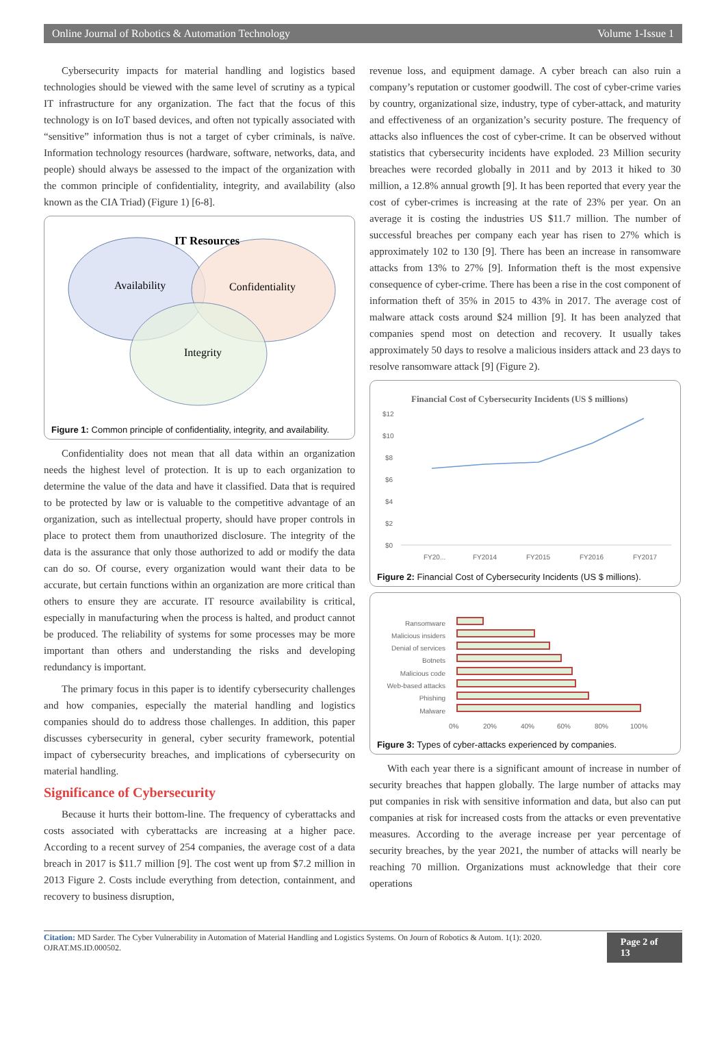Online Journal of Robotics & Automation Technology Volume 1-Issue 1
Cybersecurity impacts for material handling and logistics based technologies should be viewed with the same level of scrutiny as a typical IT infrastructure for any organization. The fact that the focus of this technology is on IoT based devices, and often not typically associated with “sensitive” information thus is not a target of cyber criminals, is naïve. Information technology resources (hardware, software, networks, data, and people) should always be assessed to the impact of the organization with the common principle of confidentiality, integrity, and availability (also known as the CIA Triad) (Figure 1) [6-8].
IT Resources
Availability
Confidentiality
Integrity
Figure 1: Common principle of confidentiality, integrity, and availability.
Confidentiality does not mean that all data within an organization needs the highest level of protection. It is up to each organization to determine the value of the data and have it classified. Data that is required to be protected by law or is valuable to the competitive advantage of an organization, such as intellectual property, should have proper controls in place to protect them from unauthorized disclosure. The integrity of the data is the assurance that only those authorized to add or modify the data can do so. Of course, every organization would want their data to be accurate, but certain functions within an organization are more critical than others to ensure they are accurate. IT resource availability is critical, especially in manufacturing when the process is halted, and product cannot be produced. The reliability of systems for some processes may be more important than others and understanding the risks and developing redundancy is important.
The primary focus in this paper is to identify cybersecurity challenges and how companies, especially the material handling and logistics companies should do to address those challenges. In addition, this paper discusses cybersecurity in general, cyber security framework, potential impact of cybersecurity breaches, and implications of cybersecurity on material handling.
Significance of Cybersecurity
Because it hurts their bottom-line. The frequency of cyberattacks and costs associated with cyberattacks are increasing at a higher pace. According to a recent survey of 254 companies, the average cost of a data breach in 2017 is $11.7 million [9]. The cost went up from $7.2 million in 2013 Figure 2. Costs include everything from detection, containment, and recovery to business disruption,
revenue loss, and equipment damage. A cyber breach can also ruin a company’s reputation or customer goodwill. The cost of cyber-crime varies by country, organizational size, industry, type of cyber-attack, and maturity and effectiveness of an organization’s security posture. The frequency of attacks also influences the cost of cyber-crime. It can be observed without statistics that cybersecurity incidents have exploded. 23 Million security breaches were recorded globally in 2011 and by 2013 it hiked to 30 million, a 12.8% annual growth [9]. It has been reported that every year the cost of cyber-crimes is increasing at the rate of 23% per year. On an average it is costing the industries US $11.7 million. The number of successful breaches per company each year has risen to 27% which is approximately 102 to 130 [9]. There has been an increase in ransomware attacks from 13% to 27% [9]. Information theft is the most expensive consequence of cyber-crime. There has been a rise in the cost component of information theft of 35% in 2015 to 43% in 2017. The average cost of malware attack costs around $24 million [9]. It has been analyzed that companies spend most on detection and recovery. It usually takes approximately 50 days to resolve a malicious insiders attack and 23 days to resolve ransomware attack [9] (Figure 2).
Financial Cost of Cybersecurity Incidents (US $ millions)
$12
$10
$8
$6
$4
$2
$0
FY20...
FY2014
FY2015
FY2016
FY2017
Figure 2: Financial Cost of Cybersecurity Incidents (US $ millions).
Ransomware
Malicious insiders
Denial of services
Botnets
Malicious code
Web-based attacks
Phishing
Malware
0%
20%
40%
60%
80%
100%
Figure 3: Types of cyber-attacks experienced by companies.
With each year there is a significant amount of increase in number of security breaches that happen globally. The large number of attacks may put companies in risk with sensitive information and data, but also can put companies at risk for increased costs from the attacks or even preventative measures. According to the average increase per year percentage of security breaches, by the year 2021, the number of attacks will nearly be reaching 70 million. Organizations must acknowledge that their core operations
Citation: MD Sarder. The Cyber Vulnerability in Automation of Material Handling and Logistics Systems. On Journ of Robotics & Autom. 1(1): 2020. OJRAT.MS.ID.000502.
Page 2 of 13